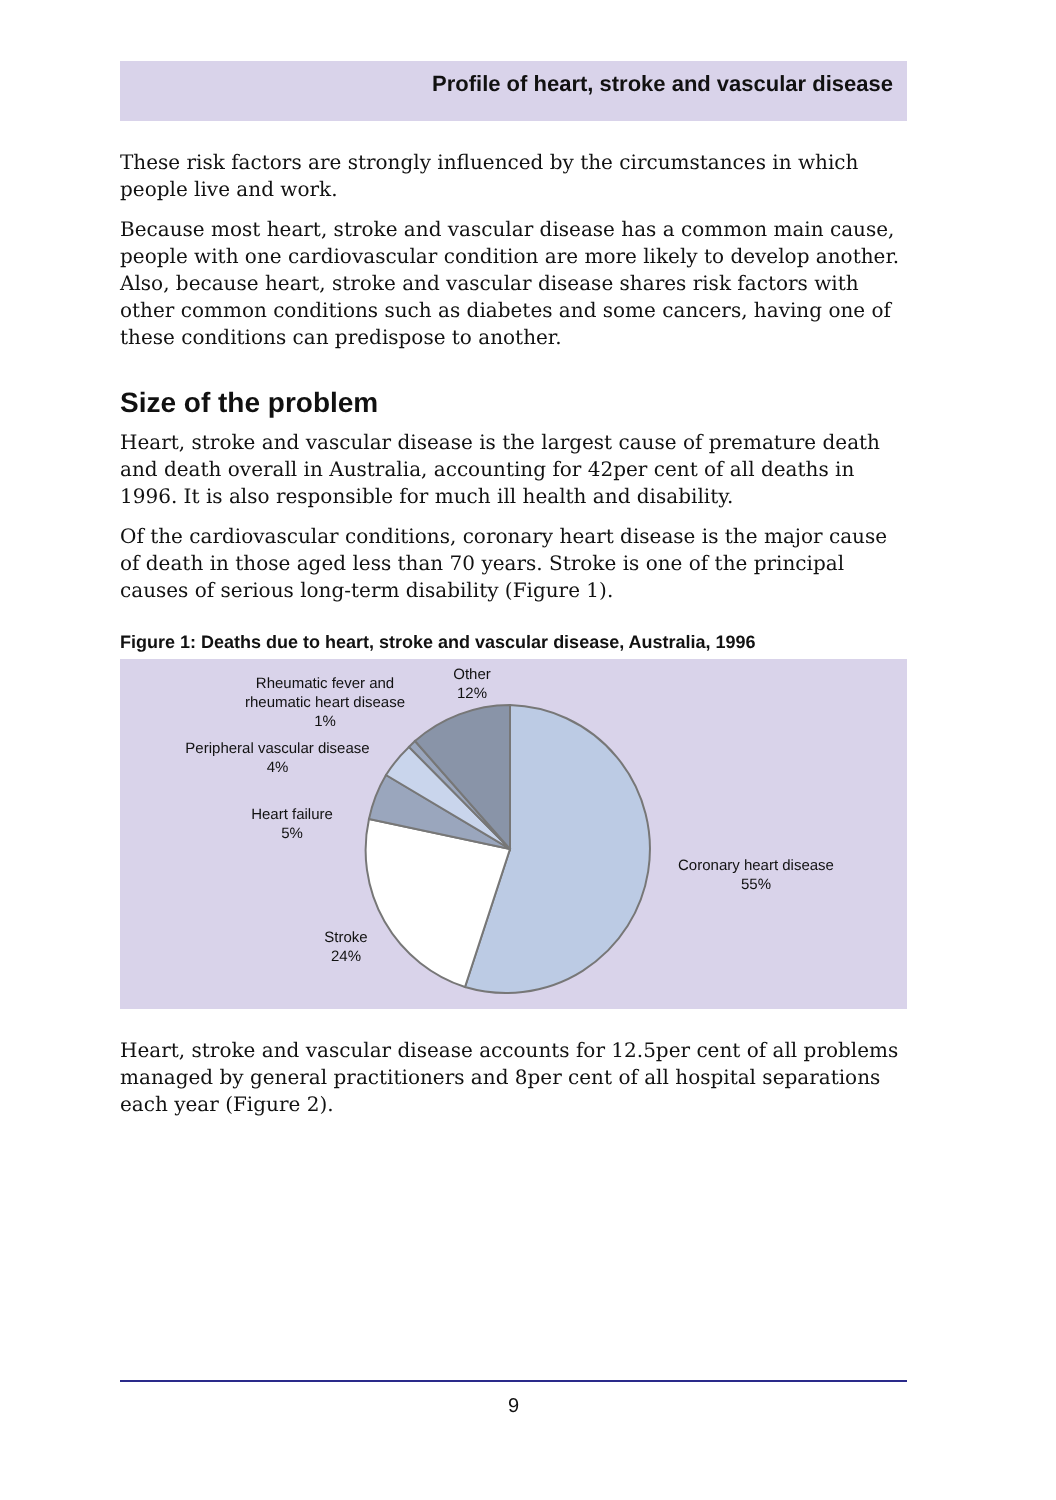Profile of heart, stroke and vascular disease
These risk factors are strongly influenced by the circumstances in which people live and work.
Because most heart, stroke and vascular disease has a common main cause, people with one cardiovascular condition are more likely to develop another. Also, because heart, stroke and vascular disease shares risk factors with other common conditions such as diabetes and some cancers, having one of these conditions can predispose to another.
Size of the problem
Heart, stroke and vascular disease is the largest cause of premature death and death overall in Australia, accounting for 42per cent of all deaths in 1996. It is also responsible for much ill health and disability.
Of the cardiovascular conditions, coronary heart disease is the major cause of death in those aged less than 70 years. Stroke is one of the principal causes of serious long-term disability (Figure 1).
Figure 1: Deaths due to heart, stroke and vascular disease, Australia, 1996
Rheumatic fever and
rheumatic heart disease
1%
Other
12%
Peripheral vascular disease
4%
Heart failure
5%
Coronary heart disease
55%
Stroke
24%
Heart, stroke and vascular disease accounts for 12.5per cent of all problems managed by general practitioners and 8per cent of all hospital separations each year (Figure 2).
9